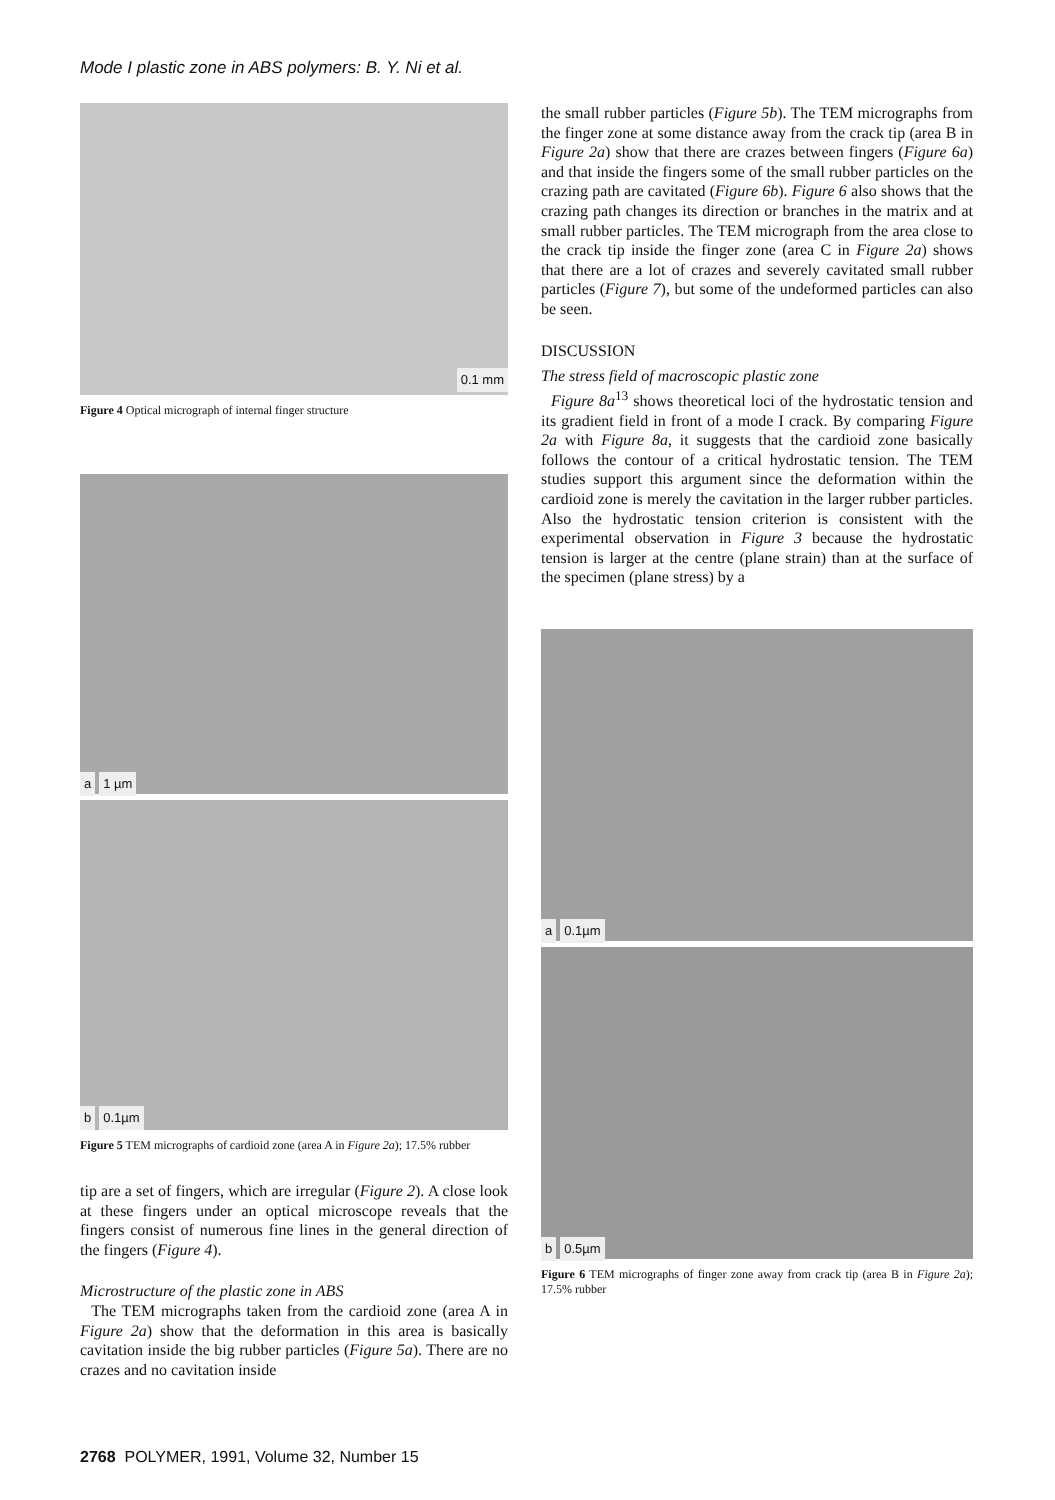Mode I plastic zone in ABS polymers: B. Y. Ni et al.
0.1 mm
Figure 4 Optical micrograph of internal finger structure
a 1 µm
b 0.1µm
Figure 5 TEM micrographs of cardioid zone (area A in Figure 2a); 17.5% rubber
tip are a set of fingers, which are irregular (Figure 2). A close look at these fingers under an optical microscope reveals that the fingers consist of numerous fine lines in the general direction of the fingers (Figure 4).
Microstructure of the plastic zone in ABS
The TEM micrographs taken from the cardioid zone (area A in Figure 2a) show that the deformation in this area is basically cavitation inside the big rubber particles (Figure 5a). There are no crazes and no cavitation inside
the small rubber particles (Figure 5b). The TEM micrographs from the finger zone at some distance away from the crack tip (area B in Figure 2a) show that there are crazes between fingers (Figure 6a) and that inside the fingers some of the small rubber particles on the crazing path are cavitated (Figure 6b). Figure 6 also shows that the crazing path changes its direction or branches in the matrix and at small rubber particles. The TEM micrograph from the area close to the crack tip inside the finger zone (area C in Figure 2a) shows that there are a lot of crazes and severely cavitated small rubber particles (Figure 7), but some of the undeformed particles can also be seen.
DISCUSSION
The stress field of macroscopic plastic zone
Figure 8a<sup>13</sup> shows theoretical loci of the hydrostatic tension and its gradient field in front of a mode I crack. By comparing Figure 2a with Figure 8a, it suggests that the cardioid zone basically follows the contour of a critical hydrostatic tension. The TEM studies support this argument since the deformation within the cardioid zone is merely the cavitation in the larger rubber particles. Also the hydrostatic tension criterion is consistent with the experimental observation in Figure 3 because the hydrostatic tension is larger at the centre (plane strain) than at the surface of the specimen (plane stress) by a
a 0.1µm
b 0.5µm
Figure 6 TEM micrographs of finger zone away from crack tip (area B in Figure 2a); 17.5% rubber
2768 POLYMER, 1991, Volume 32, Number 15